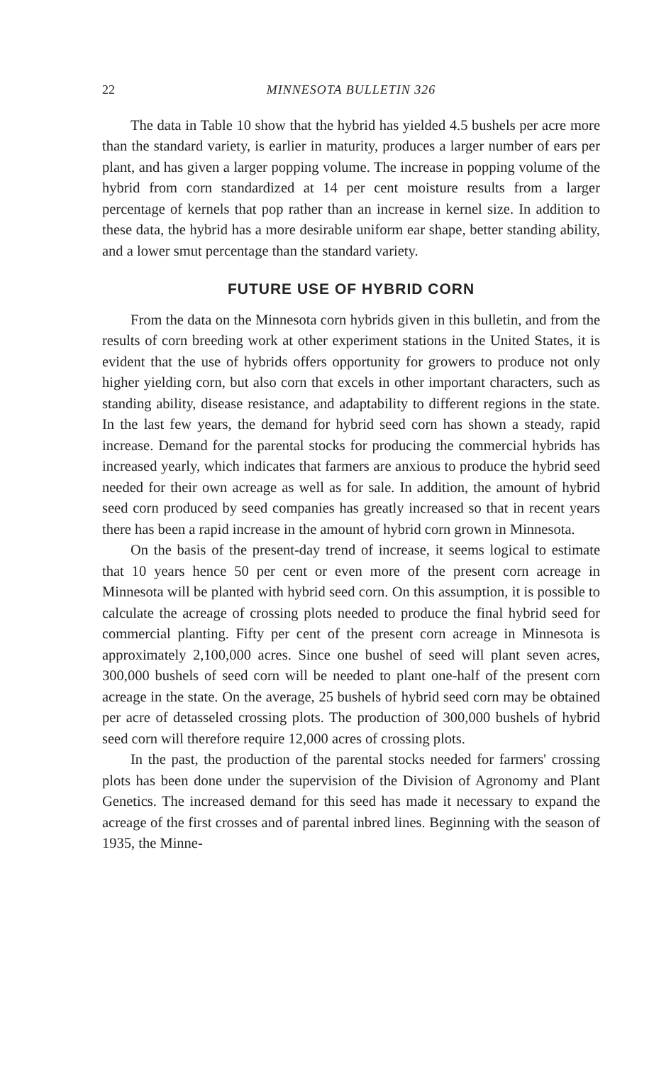22 MINNESOTA BULLETIN 326
The data in Table 10 show that the hybrid has yielded 4.5 bushels per acre more than the standard variety, is earlier in maturity, produces a larger number of ears per plant, and has given a larger popping volume. The increase in popping volume of the hybrid from corn standardized at 14 per cent moisture results from a larger percentage of kernels that pop rather than an increase in kernel size. In addition to these data, the hybrid has a more desirable uniform ear shape, better standing ability, and a lower smut percentage than the standard variety.
FUTURE USE OF HYBRID CORN
From the data on the Minnesota corn hybrids given in this bulletin, and from the results of corn breeding work at other experiment stations in the United States, it is evident that the use of hybrids offers opportunity for growers to produce not only higher yielding corn, but also corn that excels in other important characters, such as standing ability, disease resistance, and adaptability to different regions in the state. In the last few years, the demand for hybrid seed corn has shown a steady, rapid increase. Demand for the parental stocks for producing the commercial hybrids has increased yearly, which indicates that farmers are anxious to produce the hybrid seed needed for their own acreage as well as for sale. In addition, the amount of hybrid seed corn produced by seed companies has greatly increased so that in recent years there has been a rapid increase in the amount of hybrid corn grown in Minnesota.
On the basis of the present-day trend of increase, it seems logical to estimate that 10 years hence 50 per cent or even more of the present corn acreage in Minnesota will be planted with hybrid seed corn. On this assumption, it is possible to calculate the acreage of crossing plots needed to produce the final hybrid seed for commercial planting. Fifty per cent of the present corn acreage in Minnesota is approximately 2,100,000 acres. Since one bushel of seed will plant seven acres, 300,000 bushels of seed corn will be needed to plant one-half of the present corn acreage in the state. On the average, 25 bushels of hybrid seed corn may be obtained per acre of detasseled crossing plots. The production of 300,000 bushels of hybrid seed corn will therefore require 12,000 acres of crossing plots.
In the past, the production of the parental stocks needed for farmers' crossing plots has been done under the supervision of the Division of Agronomy and Plant Genetics. The increased demand for this seed has made it necessary to expand the acreage of the first crosses and of parental inbred lines. Beginning with the season of 1935, the Minne-